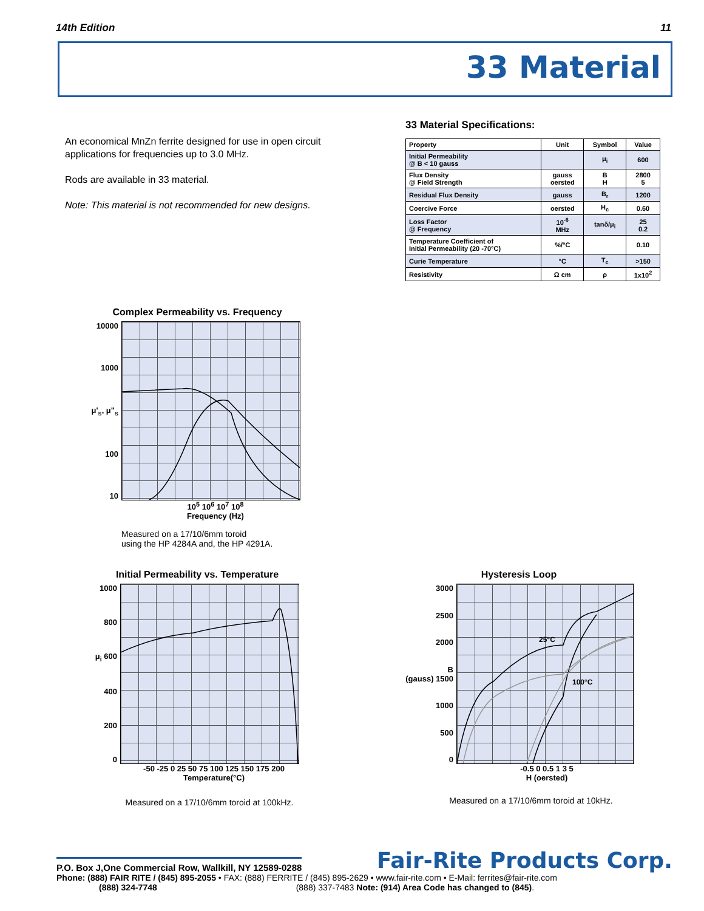14th Edition 11
33 Material
An economical MnZn ferrite designed for use in open circuit applications for frequencies up to 3.0 MHz.
Rods are available in 33 material.
Note: This material is not recommended for new designs.
33 Material Specifications:
| Property | Unit | Symbol | Value |
| --- | --- | --- | --- |
| Initial Permeability @ B < 10 gauss | | μ<sub>i</sub> | 600 |
| Flux Density @ Field Strength | gauss oersted | B H | 2800 5 |
| Residual Flux Density | gauss | B<sub>r</sub> | 1200 |
| Coercive Force | oersted | H<sub>c</sub> | 0.60 |
| Loss Factor @ Frequency | 10<sup>-6</sup> MHz | tanδ/μ<sub>i</sub> | 25 0.2 |
| Temperature Coefficient of Initial Permeability (20 -70°C) | %/°C | | 0.10 |
| Curie Temperature | °C | T<sub>c</sub> | >150 |
| Resistivity | Ω cm | ρ | 1x10<sup>2</sup> |
Complex Permeability vs. Frequency
10000
1000
μ'<sub>s</sub>, μ"<sub>s</sub>
100
10
10<sup>5</sup> 10<sup>6</sup> 10<sup>7</sup> 10<sup>8</sup>
Frequency (Hz)
Measured on a 17/10/6mm toroid
using the HP 4284A and, the HP 4291A.
Initial Permeability vs. Temperature
1000
800
μ<sub>i</sub> 600
400
200
0
-50 -25 0 25 50 75 100 125 150 175 200
Temperature(°C)
Measured on a 17/10/6mm toroid at 100kHz.
Hysteresis Loop
3000
2500
2000
B
(gauss) 1500
1000
500
0
25°C
100°C
-0.5 0 0.5 1 3 5
H (oersted)
Measured on a 17/10/6mm toroid at 10kHz.
P.O. Box J,One Commercial Row, Wallkill, NY 12589-0288 Fair-Rite Products Corp.
Phone: (888) FAIR RITE / (845) 895-2055 • FAX: (888) FERRITE / (845) 895-2629 • www.fair-rite.com • E-Mail: ferrites@fair-rite.com
(888) 324-7748 (888) 337-7483 Note: (914) Area Code has changed to (845).